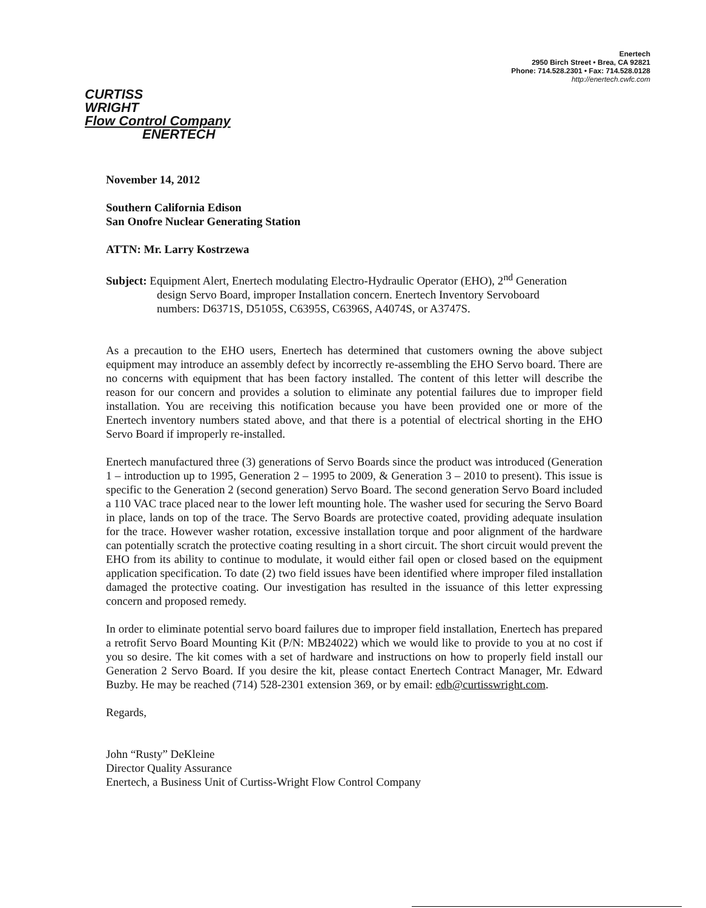Enertech
2950 Birch Street • Brea, CA 92821
Phone: 714.528.2301 • Fax: 714.528.0128
http://enertech.cwfc.com
CURTISS
WRIGHT
Flow Control Company
ENERTECH
November 14, 2012
Southern California Edison
San Onofre Nuclear Generating Station
ATTN: Mr. Larry Kostrzewa
Subject: Equipment Alert, Enertech modulating Electro-Hydraulic Operator (EHO), 2<sup>nd</sup> Generation
design Servo Board, improper Installation concern. Enertech Inventory Servoboard
numbers: D6371S, D5105S, C6395S, C6396S, A4074S, or A3747S.
As a precaution to the EHO users, Enertech has determined that customers owning the above subject equipment may introduce an assembly defect by incorrectly re-assembling the EHO Servo board. There are no concerns with equipment that has been factory installed. The content of this letter will describe the reason for our concern and provides a solution to eliminate any potential failures due to improper field installation. You are receiving this notification because you have been provided one or more of the Enertech inventory numbers stated above, and that there is a potential of electrical shorting in the EHO Servo Board if improperly re-installed.
Enertech manufactured three (3) generations of Servo Boards since the product was introduced (Generation 1 – introduction up to 1995, Generation 2 – 1995 to 2009, & Generation 3 – 2010 to present). This issue is specific to the Generation 2 (second generation) Servo Board. The second generation Servo Board included a 110 VAC trace placed near to the lower left mounting hole. The washer used for securing the Servo Board in place, lands on top of the trace. The Servo Boards are protective coated, providing adequate insulation for the trace. However washer rotation, excessive installation torque and poor alignment of the hardware can potentially scratch the protective coating resulting in a short circuit. The short circuit would prevent the EHO from its ability to continue to modulate, it would either fail open or closed based on the equipment application specification. To date (2) two field issues have been identified where improper filed installation damaged the protective coating. Our investigation has resulted in the issuance of this letter expressing concern and proposed remedy.
In order to eliminate potential servo board failures due to improper field installation, Enertech has prepared a retrofit Servo Board Mounting Kit (P/N: MB24022) which we would like to provide to you at no cost if you so desire. The kit comes with a set of hardware and instructions on how to properly field install our Generation 2 Servo Board. If you desire the kit, please contact Enertech Contract Manager, Mr. Edward Buzby. He may be reached (714) 528-2301 extension 369, or by email: edb@curtisswright.com.
Regards,
John “Rusty” DeKleine
Director Quality Assurance
Enertech, a Business Unit of Curtiss-Wright Flow Control Company